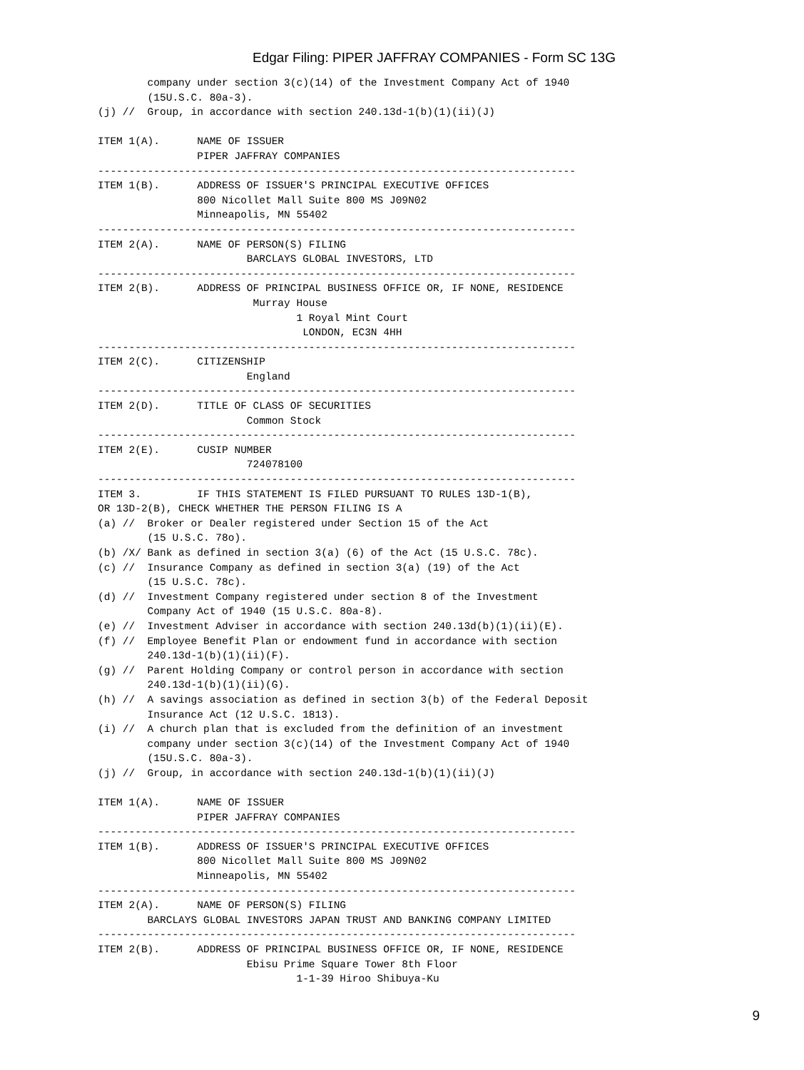Edgar Filing: PIPER JAFFRAY COMPANIES - Form SC 13G
        company under section 3(c)(14) of the Investment Company Act of 1940
        (15U.S.C. 80a-3).
(j) //  Group, in accordance with section 240.13d-1(b)(1)(ii)(J)

ITEM 1(A).      NAME OF ISSUER
                PIPER JAFFRAY COMPANIES
-----------------------------------------------------------------------------
ITEM 1(B).      ADDRESS OF ISSUER'S PRINCIPAL EXECUTIVE OFFICES
                800 Nicollet Mall Suite 800 MS J09N02
                Minneapolis, MN 55402
-----------------------------------------------------------------------------
ITEM 2(A).      NAME OF PERSON(S) FILING
                        BARCLAYS GLOBAL INVESTORS, LTD
-----------------------------------------------------------------------------
ITEM 2(B).      ADDRESS OF PRINCIPAL BUSINESS OFFICE OR, IF NONE, RESIDENCE
                         Murray House
                                1 Royal Mint Court
                                 LONDON, EC3N 4HH
-----------------------------------------------------------------------------
ITEM 2(C).      CITIZENSHIP
                        England
-----------------------------------------------------------------------------
ITEM 2(D).      TITLE OF CLASS OF SECURITIES
                        Common Stock
-----------------------------------------------------------------------------
ITEM 2(E).      CUSIP NUMBER
                        724078100
-----------------------------------------------------------------------------
ITEM 3.         IF THIS STATEMENT IS FILED PURSUANT TO RULES 13D-1(B),
OR 13D-2(B), CHECK WHETHER THE PERSON FILING IS A
(a) //  Broker or Dealer registered under Section 15 of the Act
        (15 U.S.C. 78o).
(b) /X/ Bank as defined in section 3(a) (6) of the Act (15 U.S.C. 78c).
(c) //  Insurance Company as defined in section 3(a) (19) of the Act
        (15 U.S.C. 78c).
(d) //  Investment Company registered under section 8 of the Investment
        Company Act of 1940 (15 U.S.C. 80a-8).
(e) //  Investment Adviser in accordance with section 240.13d(b)(1)(ii)(E).
(f) //  Employee Benefit Plan or endowment fund in accordance with section
        240.13d-1(b)(1)(ii)(F).
(g) //  Parent Holding Company or control person in accordance with section
        240.13d-1(b)(1)(ii)(G).
(h) //  A savings association as defined in section 3(b) of the Federal Deposit
        Insurance Act (12 U.S.C. 1813).
(i) //  A church plan that is excluded from the definition of an investment
        company under section 3(c)(14) of the Investment Company Act of 1940
        (15U.S.C. 80a-3).
(j) //  Group, in accordance with section 240.13d-1(b)(1)(ii)(J)

ITEM 1(A).      NAME OF ISSUER
                PIPER JAFFRAY COMPANIES
-----------------------------------------------------------------------------
ITEM 1(B).      ADDRESS OF ISSUER'S PRINCIPAL EXECUTIVE OFFICES
                800 Nicollet Mall Suite 800 MS J09N02
                Minneapolis, MN 55402
-----------------------------------------------------------------------------
ITEM 2(A).      NAME OF PERSON(S) FILING
        BARCLAYS GLOBAL INVESTORS JAPAN TRUST AND BANKING COMPANY LIMITED
-----------------------------------------------------------------------------
ITEM 2(B).      ADDRESS OF PRINCIPAL BUSINESS OFFICE OR, IF NONE, RESIDENCE
                        Ebisu Prime Square Tower 8th Floor
                                1-1-39 Hiroo Shibuya-Ku
9